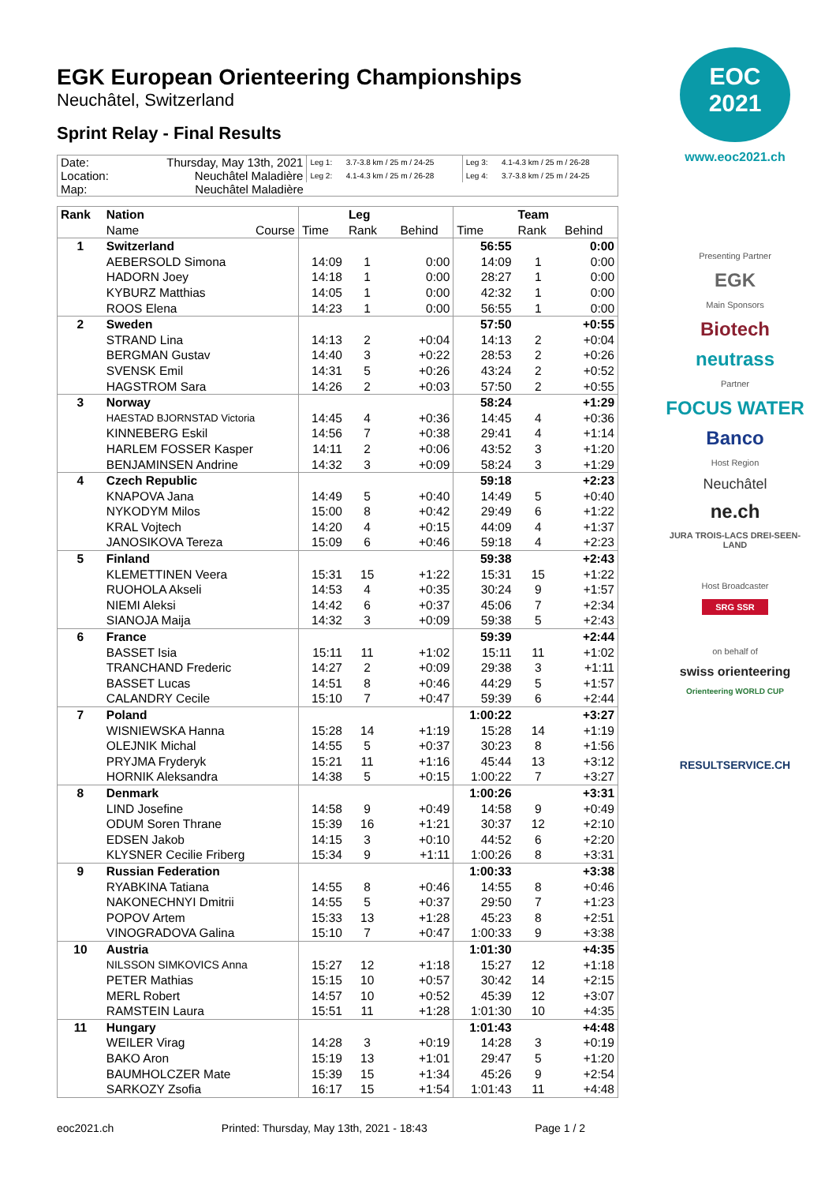EGK European Orienteering Championships
Neuchâtel, Switzerland
Sprint Relay - Final Results
| Date: | Thursday, May 13th, 2021 | Leg 1: | 3.7-3.8 km / 25 m / 24-25 | Leg 3: | 4.1-4.3 km / 25 m / 26-28 |
| Location: | Neuchâtel Maladière | Leg 2: | 4.1-4.3 km / 25 m / 26-28 | Leg 4: | 3.7-3.8 km / 25 m / 24-25 |
| Map: | Neuchâtel Maladière | | | | |
| Rank | Nation | | Leg | | | | Team | |
| --- | --- | --- | --- | --- | --- | --- | --- | --- |
| | Name Course | Time | Rank | | Behind | Time | Rank | Behind |
| 1 | Switzerland | | | | | 56:55 | | 0:00 |
| | AEBERSOLD Simona | 14:09 | 1 | | 0:00 | 14:09 | 1 | 0:00 |
| | HADORN Joey | 14:18 | 1 | | 0:00 | 28:27 | 1 | 0:00 |
| | KYBURZ Matthias | 14:05 | 1 | | 0:00 | 42:32 | 1 | 0:00 |
| | ROOS Elena | 14:23 | 1 | | 0:00 | 56:55 | 1 | 0:00 |
| 2 | Sweden | | | | | 57:50 | | +0:55 |
| | STRAND Lina | 14:13 | 2 | | +0:04 | 14:13 | 2 | +0:04 |
| | BERGMAN Gustav | 14:40 | 3 | | +0:22 | 28:53 | 2 | +0:26 |
| | SVENSK Emil | 14:31 | 5 | | +0:26 | 43:24 | 2 | +0:52 |
| | HAGSTROM Sara | 14:26 | 2 | | +0:03 | 57:50 | 2 | +0:55 |
| 3 | Norway | | | | | 58:24 | | +1:29 |
| | HAESTAD BJORNSTAD Victoria | 14:45 | 4 | | +0:36 | 14:45 | 4 | +0:36 |
| | KINNEBERG Eskil | 14:56 | 7 | | +0:38 | 29:41 | 4 | +1:14 |
| | HARLEM FOSSER Kasper | 14:11 | 2 | | +0:06 | 43:52 | 3 | +1:20 |
| | BENJAMINSEN Andrine | 14:32 | 3 | | +0:09 | 58:24 | 3 | +1:29 |
| 4 | Czech Republic | | | | | 59:18 | | +2:23 |
| | KNAPOVA Jana | 14:49 | 5 | | +0:40 | 14:49 | 5 | +0:40 |
| | NYKODYM Milos | 15:00 | 8 | | +0:42 | 29:49 | 6 | +1:22 |
| | KRAL Vojtech | 14:20 | 4 | | +0:15 | 44:09 | 4 | +1:37 |
| | JANOSIKOVA Tereza | 15:09 | 6 | | +0:46 | 59:18 | 4 | +2:23 |
| 5 | Finland | | | | | 59:38 | | +2:43 |
| | KLEMETTINEN Veera | 15:31 | 15 | | +1:22 | 15:31 | 15 | +1:22 |
| | RUOHOLA Akseli | 14:53 | 4 | | +0:35 | 30:24 | 9 | +1:57 |
| | NIEMI Aleksi | 14:42 | 6 | | +0:37 | 45:06 | 7 | +2:34 |
| | SIANOJA Maija | 14:32 | 3 | | +0:09 | 59:38 | 5 | +2:43 |
| 6 | France | | | | | 59:39 | | +2:44 |
| | BASSET Isia | 15:11 | 11 | | +1:02 | 15:11 | 11 | +1:02 |
| | TRANCHAND Frederic | 14:27 | 2 | | +0:09 | 29:38 | 3 | +1:11 |
| | BASSET Lucas | 14:51 | 8 | | +0:46 | 44:29 | 5 | +1:57 |
| | CALANDRY Cecile | 15:10 | 7 | | +0:47 | 59:39 | 6 | +2:44 |
| 7 | Poland | | | | | 1:00:22 | | +3:27 |
| | WISNIEWSKA Hanna | 15:28 | 14 | | +1:19 | 15:28 | 14 | +1:19 |
| | OLEJNIK Michal | 14:55 | 5 | | +0:37 | 30:23 | 8 | +1:56 |
| | PRYJMA Fryderyk | 15:21 | 11 | | +1:16 | 45:44 | 13 | +3:12 |
| | HORNIK Aleksandra | 14:38 | 5 | | +0:15 | 1:00:22 | 7 | +3:27 |
| 8 | Denmark | | | | | 1:00:26 | | +3:31 |
| | LIND Josefine | 14:58 | 9 | | +0:49 | 14:58 | 9 | +0:49 |
| | ODUM Soren Thrane | 15:39 | 16 | | +1:21 | 30:37 | 12 | +2:10 |
| | EDSEN Jakob | 14:15 | 3 | | +0:10 | 44:52 | 6 | +2:20 |
| | KLYSNER Cecilie Friberg | 15:34 | 9 | | +1:11 | 1:00:26 | 8 | +3:31 |
| 9 | Russian Federation | | | | | 1:00:33 | | +3:38 |
| | RYABKINA Tatiana | 14:55 | 8 | | +0:46 | 14:55 | 8 | +0:46 |
| | NAKONECHNYI Dmitrii | 14:55 | 5 | | +0:37 | 29:50 | 7 | +1:23 |
| | POPOV Artem | 15:33 | 13 | | +1:28 | 45:23 | 8 | +2:51 |
| | VINOGRADOVA Galina | 15:10 | 7 | | +0:47 | 1:00:33 | 9 | +3:38 |
| 10 | Austria | | | | | 1:01:30 | | +4:35 |
| | NILSSON SIMKOVICS Anna | 15:27 | 12 | | +1:18 | 15:27 | 12 | +1:18 |
| | PETER Mathias | 15:15 | 10 | | +0:57 | 30:42 | 14 | +2:15 |
| | MERL Robert | 14:57 | 10 | | +0:52 | 45:39 | 12 | +3:07 |
| | RAMSTEIN Laura | 15:51 | 11 | | +1:28 | 1:01:30 | 10 | +4:35 |
| 11 | Hungary | | | | | 1:01:43 | | +4:48 |
| | WEILER Virag | 14:28 | 3 | | +0:19 | 14:28 | 3 | +0:19 |
| | BAKO Aron | 15:19 | 13 | | +1:01 | 29:47 | 5 | +1:20 |
| | BAUMHOLCZER Mate | 15:39 | 15 | | +1:34 | 45:26 | 9 | +2:54 |
| | SARKOZY Zsofia | 16:17 | 15 | | +1:54 | 1:01:43 | 11 | +4:48 |
eoc2021.ch Printed: Thursday, May 13th, 2021 - 18:43 Page 1 / 2
EOC
2021
www.eoc2021.ch
Presenting Partner
EGK
Main Sponsors
Biotech
neutrass
Partner
FOCUS WATER
Banco
Host Region
Neuchâtel
ne.ch
JURA TROIS-LACS DREI-SEEN-LAND
Host Broadcaster
SRG SSR
on behalf of
swiss orienteering
Orienteering WORLD CUP
RESULTSERVICE.CH